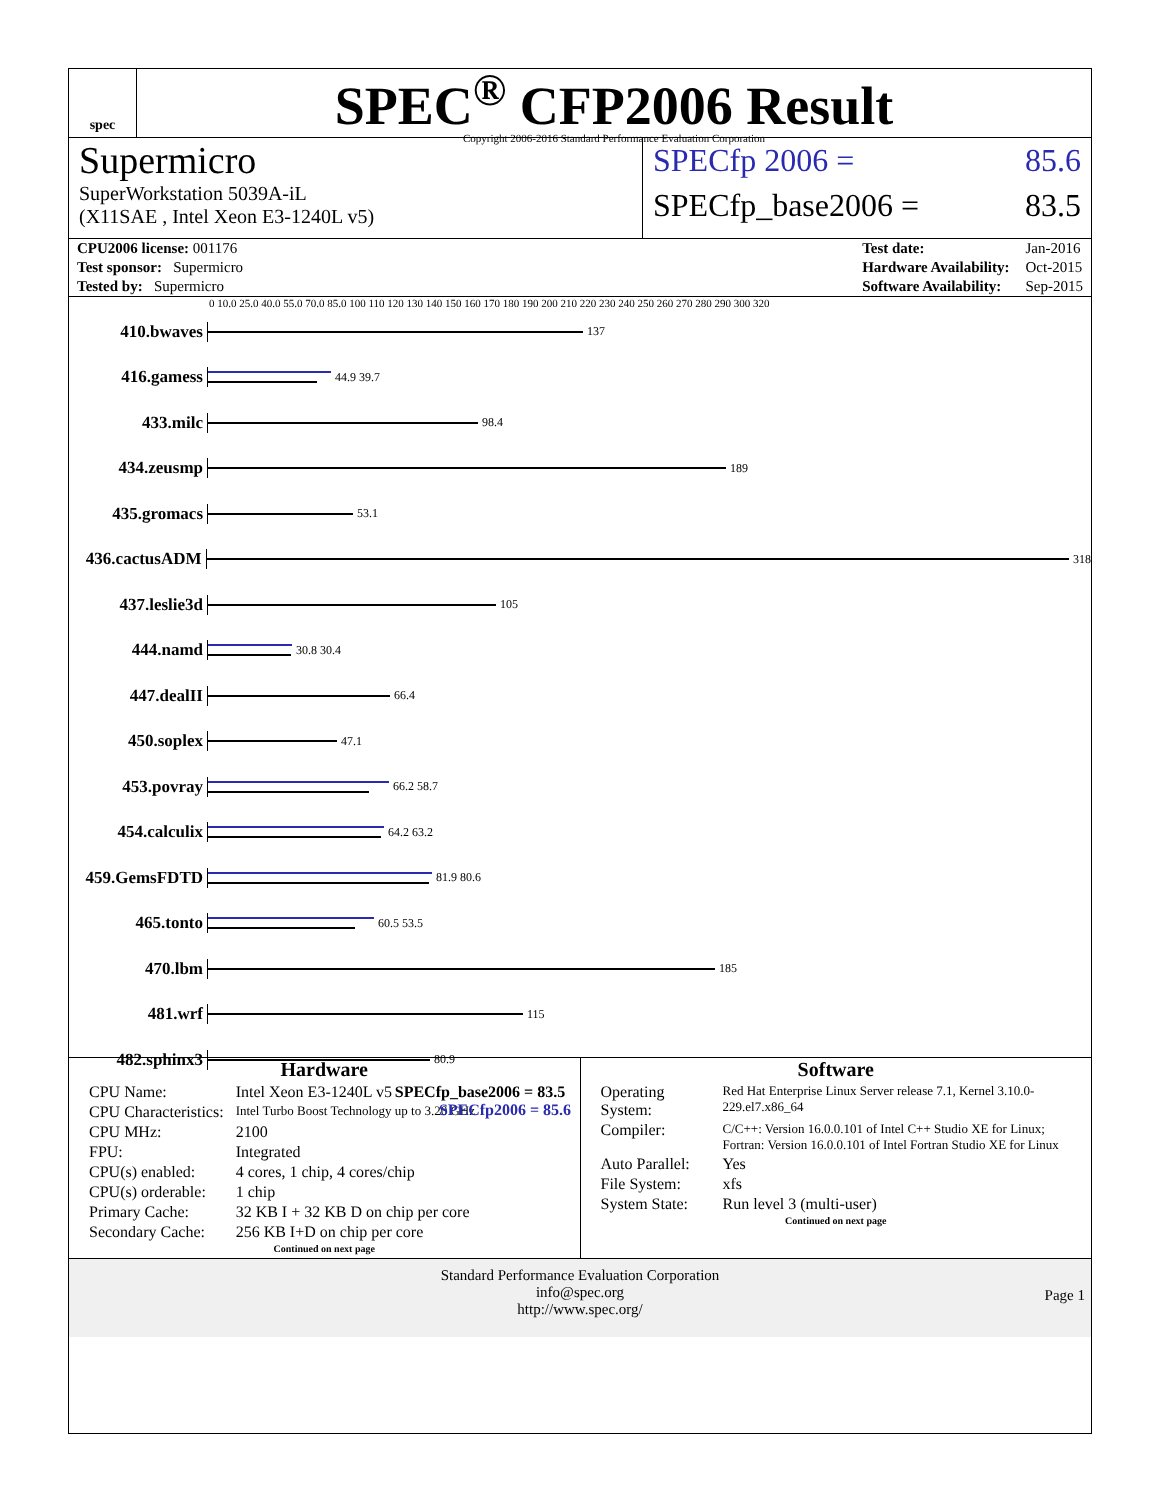spec
SPEC<sup>®</sup> CFP2006 Result
Copyright 2006-2016 Standard Performance Evaluation Corporation
Supermicro
SuperWorkstation 5039A-iL
(X11SAE , Intel Xeon E3-1240L v5)
SPECfp 2006 = 85.6
SPECfp_base2006 = 83.5
| CPU2006 license: 001176 |
| Test sponsor: Supermicro |
| Tested by: Supermicro |
| Test date: | Jan-2016 |
| Hardware Availability: | Oct-2015 |
| Software Availability: | Sep-2015 |
0 10.0 25.0 40.0 55.0 70.0 85.0 100 110 120 130 140 150 160 170 180 190 200 210 220 230 240 250 260 270 280 290 300 320
410.bwaves
137
416.gamess
44.9 39.7
433.milc
98.4
434.zeusmp
189
435.gromacs
53.1
436.cactusADM
318
437.leslie3d
105
444.namd
30.8 30.4
447.dealII
66.4
450.soplex
47.1
453.povray
66.2 58.7
454.calculix
64.2 63.2
459.GemsFDTD
81.9 80.6
465.tonto
60.5 53.5
470.lbm
185
481.wrf
115
482.sphinx3
80.9
SPECfp_base2006 = 83.5
SPECfp2006 = 85.6
Hardware
| CPU Name: | Intel Xeon E3-1240L v5 |
| CPU Characteristics: | Intel Turbo Boost Technology up to 3.20 GHz |
| CPU MHz: | 2100 |
| FPU: | Integrated |
| CPU(s) enabled: | 4 cores, 1 chip, 4 cores/chip |
| CPU(s) orderable: | 1 chip |
| Primary Cache: | 32 KB I + 32 KB D on chip per core |
| Secondary Cache: | 256 KB I+D on chip per core |
Continued on next page
Software
| Operating System: | Red Hat Enterprise Linux Server release 7.1, Kernel 3.10.0-229.el7.x86_64 |
| Compiler: | C/C++: Version 16.0.0.101 of Intel C++ Studio XE for Linux; Fortran: Version 16.0.0.101 of Intel Fortran Studio XE for Linux |
| Auto Parallel: | Yes |
| File System: | xfs |
| System State: | Run level 3 (multi-user) |
Continued on next page
Standard Performance Evaluation Corporation
info@spec.org
http://www.spec.org/
Page 1